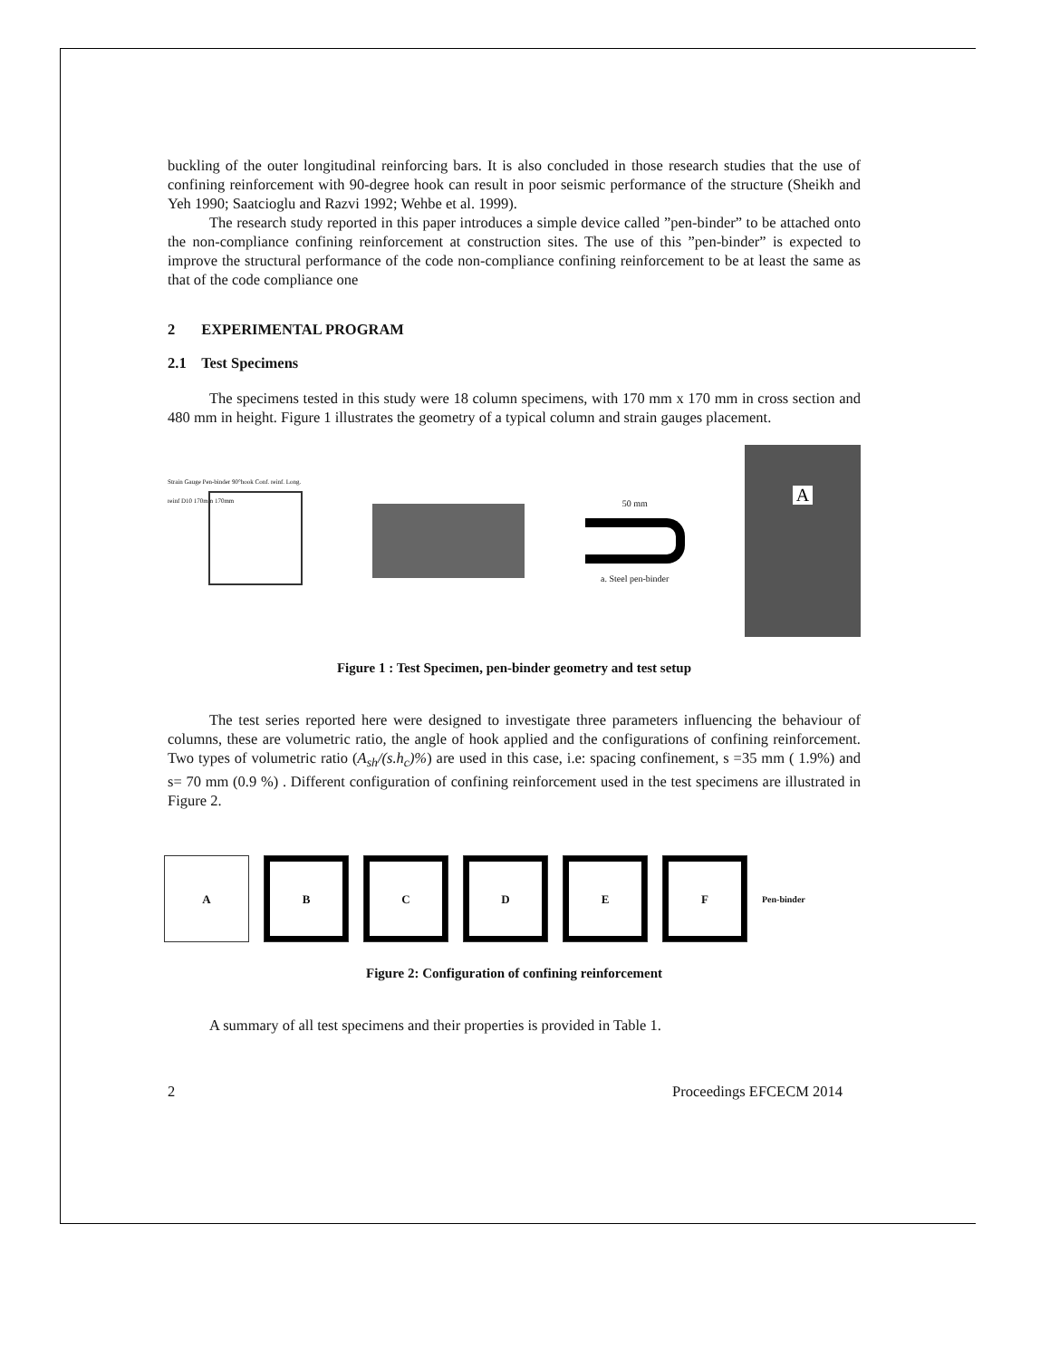buckling of the outer longitudinal reinforcing bars. It is also concluded in those research studies that the use of confining reinforcement with 90-degree hook can result in poor seismic performance of the structure (Sheikh and Yeh 1990; Saatcioglu and Razvi 1992; Wehbe et al. 1999).
The research study reported in this paper introduces a simple device called ”pen-binder” to be attached onto the non-compliance confining reinforcement at construction sites. The use of this ”pen-binder” is expected to improve the structural performance of the code non-compliance confining reinforcement to be at least the same as that of the code compliance one
2 EXPERIMENTAL PROGRAM
2.1 Test Specimens
The specimens tested in this study were 18 column specimens, with 170 mm x 170 mm in cross section and 480 mm in height. Figure 1 illustrates the geometry of a typical column and strain gauges placement.
Strain Gauge Pen-binder 90°hook Conf. reinf. Long. reinf D10 170mm 170mm
50 mm
a. Steel pen-binder
A
Figure 1 : Test Specimen, pen-binder geometry and test setup
The test series reported here were designed to investigate three parameters influencing the behaviour of columns, these are volumetric ratio, the angle of hook applied and the configurations of confining reinforcement. Two types of volumetric ratio (A<sub>sh</sub>/(s.h<sub>c</sub>)%) are used in this case, i.e: spacing confinement, s =35 mm ( 1.9%) and s= 70 mm (0.9 %) . Different configuration of confining reinforcement used in the test specimens are illustrated in Figure 2.
A B C D E F
Pen-binder
Figure 2: Configuration of confining reinforcement
A summary of all test specimens and their properties is provided in Table 1.
2 Proceedings EFCECM 2014